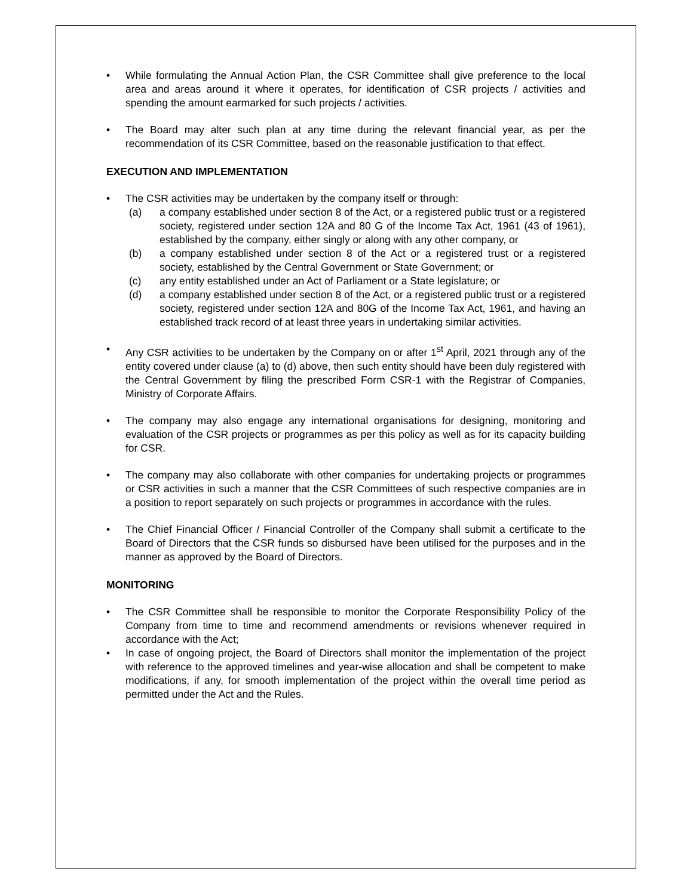• While formulating the Annual Action Plan, the CSR Committee shall give preference to the local area and areas around it where it operates, for identification of CSR projects / activities and spending the amount earmarked for such projects / activities.
• The Board may alter such plan at any time during the relevant financial year, as per the recommendation of its CSR Committee, based on the reasonable justification to that effect.
EXECUTION AND IMPLEMENTATION
• The CSR activities may be undertaken by the company itself or through:
(a) a company established under section 8 of the Act, or a registered public trust or a registered society, registered under section 12A and 80 G of the Income Tax Act, 1961 (43 of 1961), established by the company, either singly or along with any other company, or
(b) a company established under section 8 of the Act or a registered trust or a registered society, established by the Central Government or State Government; or
(c) any entity established under an Act of Parliament or a State legislature; or
(d) a company established under section 8 of the Act, or a registered public trust or a registered society, registered under section 12A and 80G of the Income Tax Act, 1961, and having an established track record of at least three years in undertaking similar activities.
• Any CSR activities to be undertaken by the Company on or after 1<sup>st</sup> April, 2021 through any of the entity covered under clause (a) to (d) above, then such entity should have been duly registered with the Central Government by filing the prescribed Form CSR-1 with the Registrar of Companies, Ministry of Corporate Affairs.
• The company may also engage any international organisations for designing, monitoring and evaluation of the CSR projects or programmes as per this policy as well as for its capacity building for CSR.
• The company may also collaborate with other companies for undertaking projects or programmes or CSR activities in such a manner that the CSR Committees of such respective companies are in a position to report separately on such projects or programmes in accordance with the rules.
• The Chief Financial Officer / Financial Controller of the Company shall submit a certificate to the Board of Directors that the CSR funds so disbursed have been utilised for the purposes and in the manner as approved by the Board of Directors.
MONITORING
• The CSR Committee shall be responsible to monitor the Corporate Responsibility Policy of the Company from time to time and recommend amendments or revisions whenever required in accordance with the Act;
• In case of ongoing project, the Board of Directors shall monitor the implementation of the project with reference to the approved timelines and year-wise allocation and shall be competent to make modifications, if any, for smooth implementation of the project within the overall time period as permitted under the Act and the Rules.